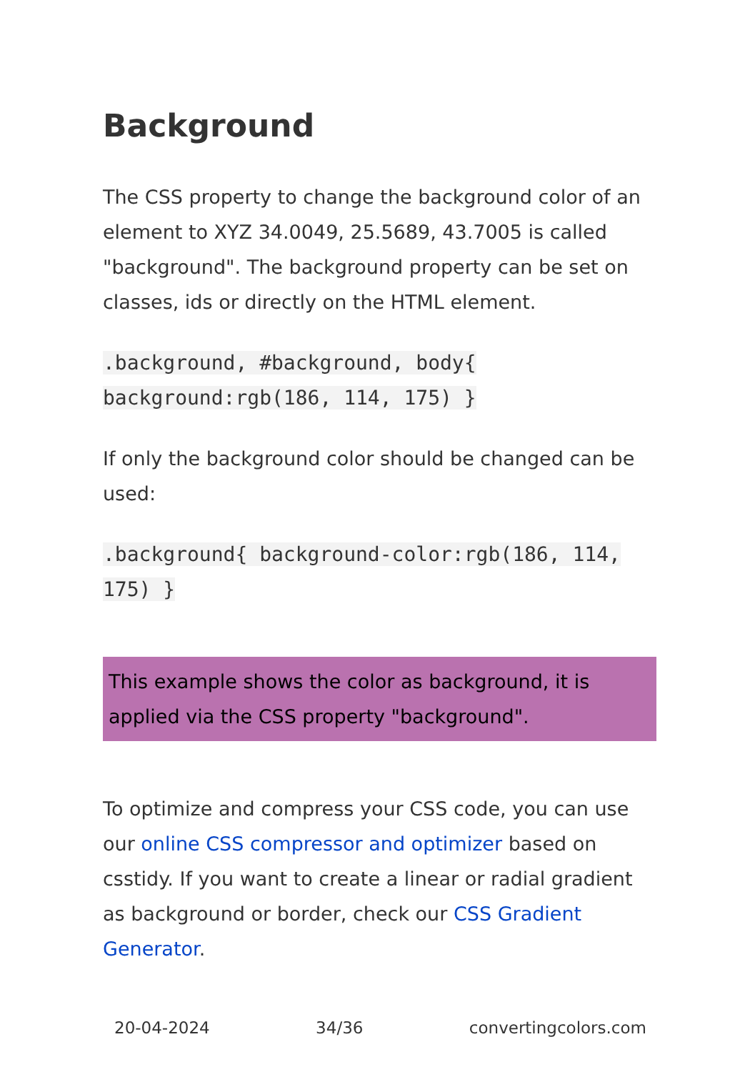Background
The CSS property to change the background color of an element to XYZ 34.0049, 25.5689, 43.7005 is called "background". The background property can be set on classes, ids or directly on the HTML element.
.background, #background, body{ background:rgb(186, 114, 175) }
If only the background color should be changed can be used:
.background{ background-color:rgb(186, 114, 175) }
This example shows the color as background, it is applied via the CSS property "background".
To optimize and compress your CSS code, you can use our online CSS compressor and optimizer based on csstidy. If you want to create a linear or radial gradient as background or border, check our CSS Gradient Generator.
20-04-2024 34/36 convertingcolors.com